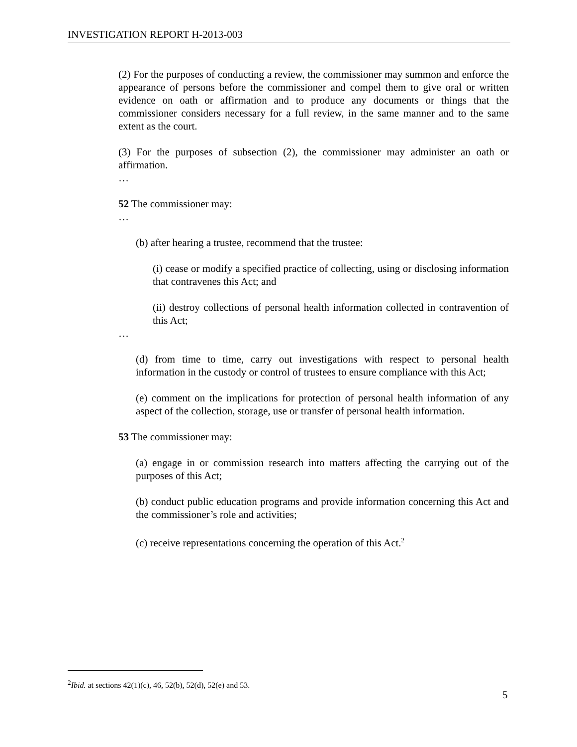INVESTIGATION REPORT H-2013-003
(2) For the purposes of conducting a review, the commissioner may summon and enforce the appearance of persons before the commissioner and compel them to give oral or written evidence on oath or affirmation and to produce any documents or things that the commissioner considers necessary for a full review, in the same manner and to the same extent as the court.
(3) For the purposes of subsection (2), the commissioner may administer an oath or affirmation.
…
52 The commissioner may:
…
(b) after hearing a trustee, recommend that the trustee:
(i) cease or modify a specified practice of collecting, using or disclosing information that contravenes this Act; and
(ii) destroy collections of personal health information collected in contravention of this Act;
…
(d) from time to time, carry out investigations with respect to personal health information in the custody or control of trustees to ensure compliance with this Act;
(e) comment on the implications for protection of personal health information of any aspect of the collection, storage, use or transfer of personal health information.
53 The commissioner may:
(a) engage in or commission research into matters affecting the carrying out of the purposes of this Act;
(b) conduct public education programs and provide information concerning this Act and the commissioner’s role and activities;
(c) receive representations concerning the operation of this Act.<sup>2</sup>
<sup>2</sup> Ibid. at sections 42(1)(c), 46, 52(b), 52(d), 52(e) and 53.
5